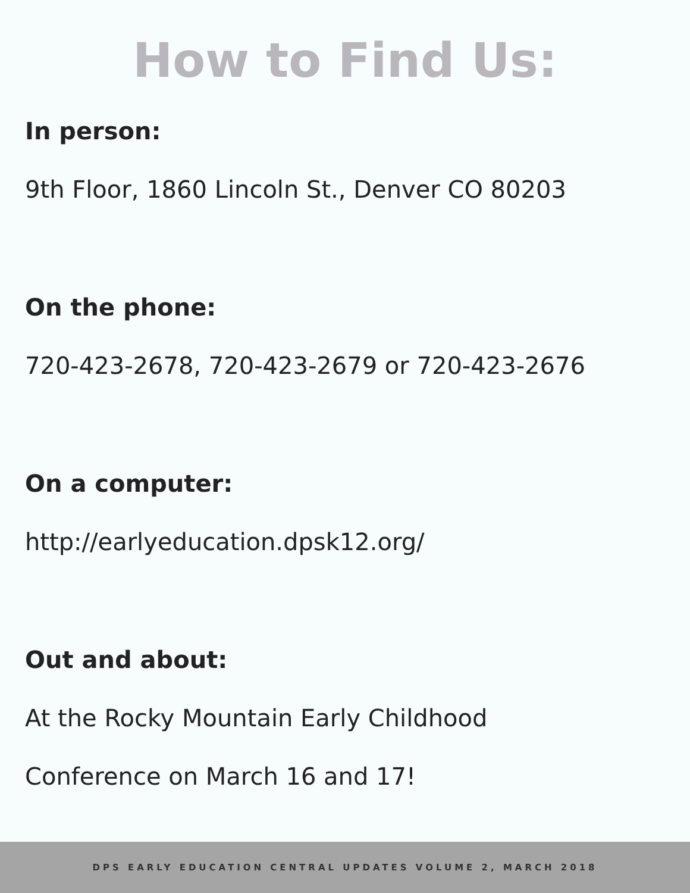How to Find Us:
In person:
9th Floor, 1860 Lincoln St., Denver CO 80203
On the phone:
720-423-2678, 720-423-2679 or 720-423-2676
On a computer:
http://earlyeducation.dpsk12.org/
Out and about:
At the Rocky Mountain Early Childhood
Conference on March 16 and 17!
DPS EARLY EDUCATION CENTRAL UPDATES VOLUME 2, MARCH 2018